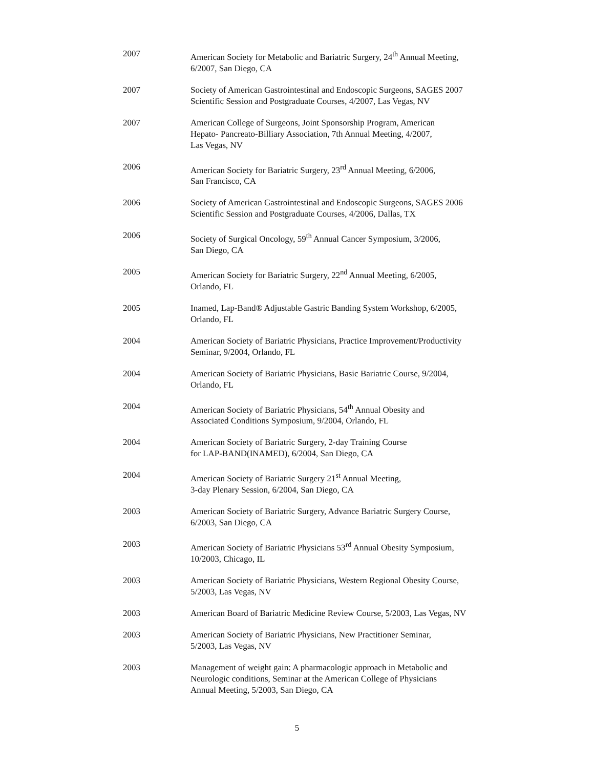2007 American Society for Metabolic and Bariatric Surgery, 24<sup>th</sup> Annual Meeting,
6/2007, San Diego, CA
2007 Society of American Gastrointestinal and Endoscopic Surgeons, SAGES 2007
Scientific Session and Postgraduate Courses, 4/2007, Las Vegas, NV
2007 American College of Surgeons, Joint Sponsorship Program, American
Hepato- Pancreato-Billiary Association, 7th Annual Meeting, 4/2007,
Las Vegas, NV
2006 American Society for Bariatric Surgery, 23<sup>rd</sup> Annual Meeting, 6/2006,
San Francisco, CA
2006 Society of American Gastrointestinal and Endoscopic Surgeons, SAGES 2006
Scientific Session and Postgraduate Courses, 4/2006, Dallas, TX
2006 Society of Surgical Oncology, 59<sup>th</sup> Annual Cancer Symposium, 3/2006,
San Diego, CA
2005 American Society for Bariatric Surgery, 22<sup>nd</sup> Annual Meeting, 6/2005,
Orlando, FL
2005 Inamed, Lap-Band® Adjustable Gastric Banding System Workshop, 6/2005,
Orlando, FL
2004 American Society of Bariatric Physicians, Practice Improvement/Productivity
Seminar, 9/2004, Orlando, FL
2004 American Society of Bariatric Physicians, Basic Bariatric Course, 9/2004,
Orlando, FL
2004 American Society of Bariatric Physicians, 54<sup>th</sup> Annual Obesity and
Associated Conditions Symposium, 9/2004, Orlando, FL
2004 American Society of Bariatric Surgery, 2-day Training Course
for LAP-BAND(INAMED), 6/2004, San Diego, CA
2004 American Society of Bariatric Surgery 21<sup>st</sup> Annual Meeting,
3-day Plenary Session, 6/2004, San Diego, CA
2003 American Society of Bariatric Surgery, Advance Bariatric Surgery Course,
6/2003, San Diego, CA
2003 American Society of Bariatric Physicians 53<sup>rd</sup> Annual Obesity Symposium,
10/2003, Chicago, IL
2003 American Society of Bariatric Physicians, Western Regional Obesity Course,
5/2003, Las Vegas, NV
2003 American Board of Bariatric Medicine Review Course, 5/2003, Las Vegas, NV
2003 American Society of Bariatric Physicians, New Practitioner Seminar,
5/2003, Las Vegas, NV
2003 Management of weight gain: A pharmacologic approach in Metabolic and
Neurologic conditions, Seminar at the American College of Physicians
Annual Meeting, 5/2003, San Diego, CA
5